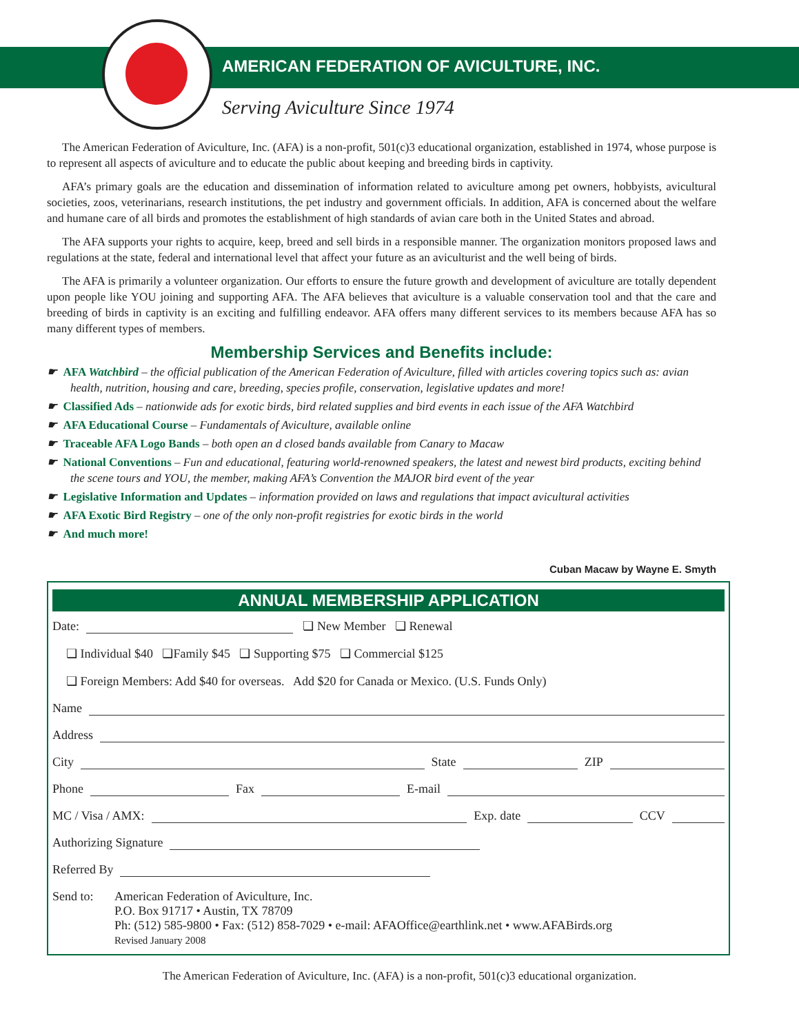AMERICAN FEDERATION OF AVICULTURE, INC.
Serving Aviculture Since 1974
The American Federation of Aviculture, Inc. (AFA) is a non-profit, 501(c)3 educational organization, established in 1974, whose purpose is to represent all aspects of aviculture and to educate the public about keeping and breeding birds in captivity.
AFA’s primary goals are the education and dissemination of information related to aviculture among pet owners, hobbyists, avicultural societies, zoos, veterinarians, research institutions, the pet industry and government officials. In addition, AFA is concerned about the welfare and humane care of all birds and promotes the establishment of high standards of avian care both in the United States and abroad.
The AFA supports your rights to acquire, keep, breed and sell birds in a responsible manner. The organization monitors proposed laws and regulations at the state, federal and international level that affect your future as an aviculturist and the well being of birds.
The AFA is primarily a volunteer organization. Our efforts to ensure the future growth and development of aviculture are totally dependent upon people like YOU joining and supporting AFA. The AFA believes that aviculture is a valuable conservation tool and that the care and breeding of birds in captivity is an exciting and fulfilling endeavor. AFA offers many different services to its members because AFA has so many different types of members.
Membership Services and Benefits include:
☛ AFA Watchbird – the official publication of the American Federation of Aviculture, filled with articles covering topics such as: avian health, nutrition, housing and care, breeding, species profile, conservation, legislative updates and more!
☛ Classified Ads – nationwide ads for exotic birds, bird related supplies and bird events in each issue of the AFA Watchbird
☛ AFA Educational Course – Fundamentals of Aviculture, available online
☛ Traceable AFA Logo Bands – both open an d closed bands available from Canary to Macaw
☛ National Conventions – Fun and educational, featuring world-renowned speakers, the latest and newest bird products, exciting behind the scene tours and YOU, the member, making AFA’s Convention the MAJOR bird event of the year
☛ Legislative Information and Updates – information provided on laws and regulations that impact avicultural activities
☛ AFA Exotic Bird Registry – one of the only non-profit registries for exotic birds in the world
☛ And much more!
Cuban Macaw by Wayne E. Smyth
ANNUAL MEMBERSHIP APPLICATION
Date: ❏ New Member ❏ Renewal
❏ Individual $40 ❏Family $45 ❏ Supporting $75 ❏ Commercial $125
❏ Foreign Members: Add $40 for overseas. Add $20 for Canada or Mexico. (U.S. Funds Only)
Name
Address
City State ZIP
Phone Fax E-mail
MC / Visa / AMX: Exp. date CCV
Authorizing Signature
Referred By
Send to: American Federation of Aviculture, Inc.
P.O. Box 91717 • Austin, TX 78709
Ph: (512) 585-9800 • Fax: (512) 858-7029 • e-mail: AFAOffice@earthlink.net • www.AFABirds.org
Revised January 2008
The American Federation of Aviculture, Inc. (AFA) is a non-profit, 501(c)3 educational organization.